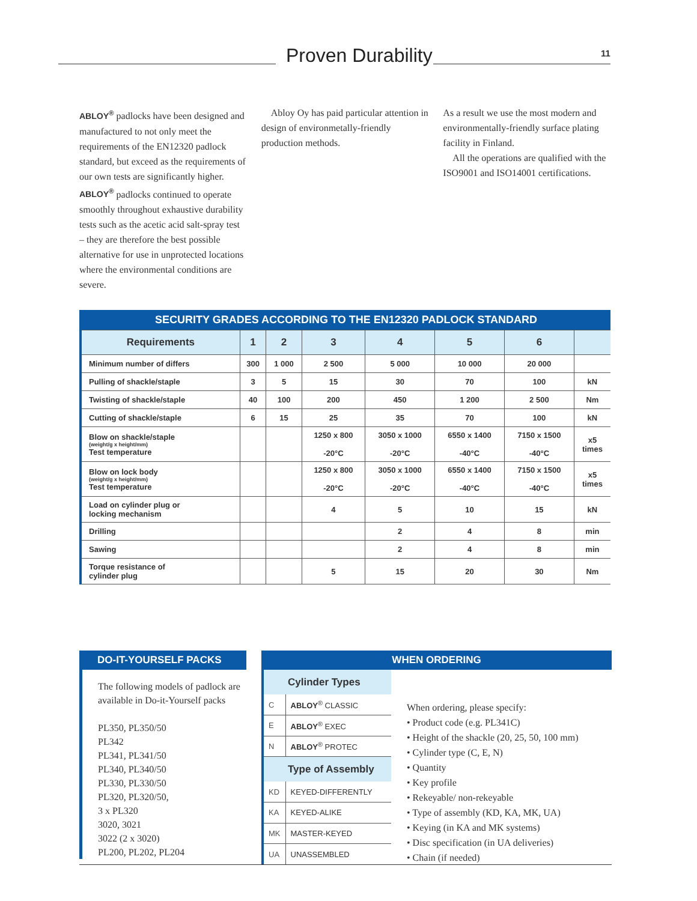Proven Durability 11
ABLOY<sup>®</sup> padlocks have been designed and manufactured to not only meet the requirements of the EN12320 padlock standard, but exceed as the requirements of our own tests are significantly higher. ABLOY<sup>®</sup> padlocks continued to operate smoothly throughout exhaustive durability tests such as the acetic acid salt-spray test – they are therefore the best possible alternative for use in unprotected locations where the environmental conditions are severe.
Abloy Oy has paid particular attention in design of environmetally-friendly production methods.
As a result we use the most modern and environmentally-friendly surface plating facility in Finland.
All the operations are qualified with the ISO9001 and ISO14001 certifications.
| SECURITY GRADES ACCORDING TO THE EN12320 PADLOCK STANDARD | | | | | | | |
| --- | --- | --- | --- | --- | --- | --- | --- |
| Requirements | 1 | 2 | 3 | 4 | 5 | 6 | |
| Minimum number of differs | 300 | 1 000 | 2 500 | 5 000 | 10 000 | 20 000 | |
| Pulling of shackle/staple | 3 | 5 | 15 | 30 | 70 | 100 | kN |
| Twisting of shackle/staple | 40 | 100 | 200 | 450 | 1 200 | 2 500 | Nm |
| Cutting of shackle/staple | 6 | 15 | 25 | 35 | 70 | 100 | kN |
| Blow on shackle/staple (weight/g x height/mm) Test temperature | | | 1250 x 800 -20°C | 3050 x 1000 -20°C | 6550 x 1400 -40°C | 7150 x 1500 -40°C | x5 times |
| Blow on lock body (weight/g x height/mm) Test temperature | | | 1250 x 800 -20°C | 3050 x 1000 -20°C | 6550 x 1400 -40°C | 7150 x 1500 -40°C | x5 times |
| Load on cylinder plug or locking mechanism | | | 4 | 5 | 10 | 15 | kN |
| Drilling | | | | 2 | 4 | 8 | min |
| Sawing | | | | 2 | 4 | 8 | min |
| Torque resistance of cylinder plug | | | 5 | 15 | 20 | 30 | Nm |
DO-IT-YOURSELF PACKS
The following models of padlock are available in Do-it-Yourself packs
PL350, PL350/50
PL342
PL341, PL341/50
PL340, PL340/50
PL330, PL330/50
PL320, PL320/50,
3 x PL320
3020, 3021
3022 (2 x 3020)
PL200, PL202, PL204
WHEN ORDERING
| Cylinder Types | |
| --- | --- |
| C | ABLOY<sup>®</sup> CLASSIC |
| E | ABLOY<sup>®</sup> EXEC |
| N | ABLOY<sup>®</sup> PROTEC |
| Type of Assembly | |
| KD | KEYED-DIFFERENTLY |
| KA | KEYED-ALIKE |
| MK | MASTER-KEYED |
| UA | UNASSEMBLED |
When ordering, please specify:
• Product code (e.g. PL341C)
• Height of the shackle (20, 25, 50, 100 mm)
• Cylinder type (C, E, N)
• Quantity
• Key profile
• Rekeyable/ non-rekeyable
• Type of assembly (KD, KA, MK, UA)
• Keying (in KA and MK systems)
• Disc specification (in UA deliveries)
• Chain (if needed)